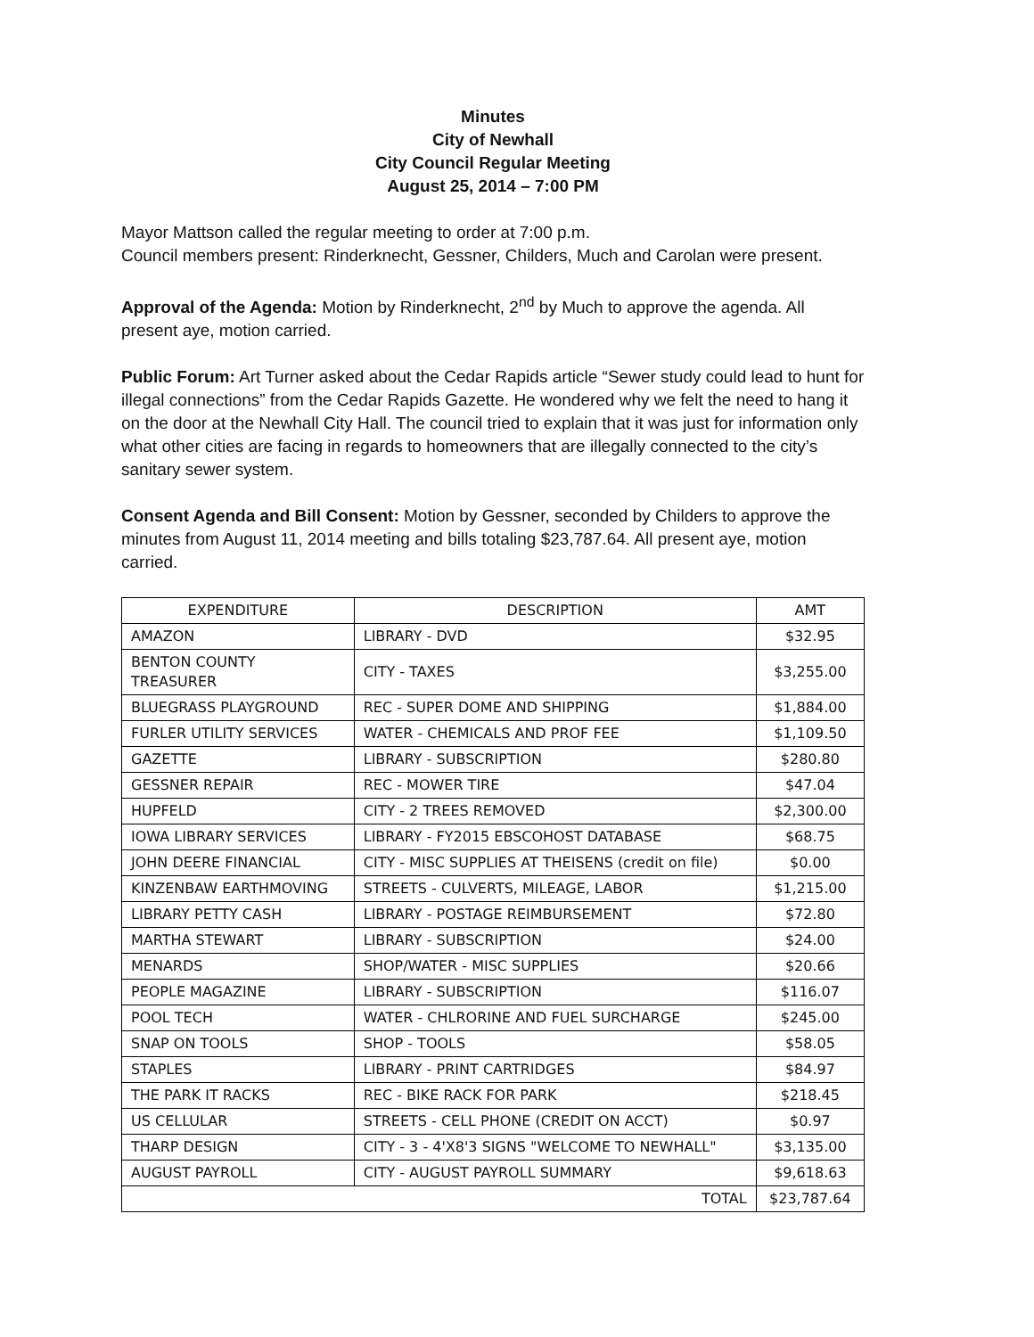Minutes
City of Newhall
City Council Regular Meeting
August 25, 2014 – 7:00 PM
Mayor Mattson called the regular meeting to order at 7:00 p.m.
Council members present: Rinderknecht, Gessner, Childers, Much and Carolan were present.
Approval of the Agenda: Motion by Rinderknecht, 2<sup>nd</sup> by Much to approve the agenda. All present aye, motion carried.
Public Forum: Art Turner asked about the Cedar Rapids article “Sewer study could lead to hunt for illegal connections” from the Cedar Rapids Gazette. He wondered why we felt the need to hang it on the door at the Newhall City Hall. The council tried to explain that it was just for information only what other cities are facing in regards to homeowners that are illegally connected to the city’s sanitary sewer system.
Consent Agenda and Bill Consent: Motion by Gessner, seconded by Childers to approve the minutes from August 11, 2014 meeting and bills totaling $23,787.64. All present aye, motion carried.
| EXPENDITURE | DESCRIPTION | AMT |
| AMAZON | LIBRARY - DVD | $32.95 |
| BENTON COUNTY TREASURER | CITY - TAXES | $3,255.00 |
| BLUEGRASS PLAYGROUND | REC - SUPER DOME AND SHIPPING | $1,884.00 |
| FURLER UTILITY SERVICES | WATER - CHEMICALS AND PROF FEE | $1,109.50 |
| GAZETTE | LIBRARY - SUBSCRIPTION | $280.80 |
| GESSNER REPAIR | REC - MOWER TIRE | $47.04 |
| HUPFELD | CITY - 2 TREES REMOVED | $2,300.00 |
| IOWA LIBRARY SERVICES | LIBRARY - FY2015 EBSCOHOST DATABASE | $68.75 |
| JOHN DEERE FINANCIAL | CITY - MISC SUPPLIES AT THEISENS (credit on file) | $0.00 |
| KINZENBAW EARTHMOVING | STREETS - CULVERTS, MILEAGE, LABOR | $1,215.00 |
| LIBRARY PETTY CASH | LIBRARY - POSTAGE REIMBURSEMENT | $72.80 |
| MARTHA STEWART | LIBRARY - SUBSCRIPTION | $24.00 |
| MENARDS | SHOP/WATER - MISC SUPPLIES | $20.66 |
| PEOPLE MAGAZINE | LIBRARY - SUBSCRIPTION | $116.07 |
| POOL TECH | WATER - CHLRORINE AND FUEL SURCHARGE | $245.00 |
| SNAP ON TOOLS | SHOP - TOOLS | $58.05 |
| STAPLES | LIBRARY - PRINT CARTRIDGES | $84.97 |
| THE PARK IT RACKS | REC - BIKE RACK FOR PARK | $218.45 |
| US CELLULAR | STREETS - CELL PHONE (CREDIT ON ACCT) | $0.97 |
| THARP DESIGN | CITY - 3 - 4'X8'3 SIGNS "WELCOME TO NEWHALL" | $3,135.00 |
| AUGUST PAYROLL | CITY - AUGUST PAYROLL SUMMARY | $9,618.63 |
| TOTAL | | $23,787.64 |